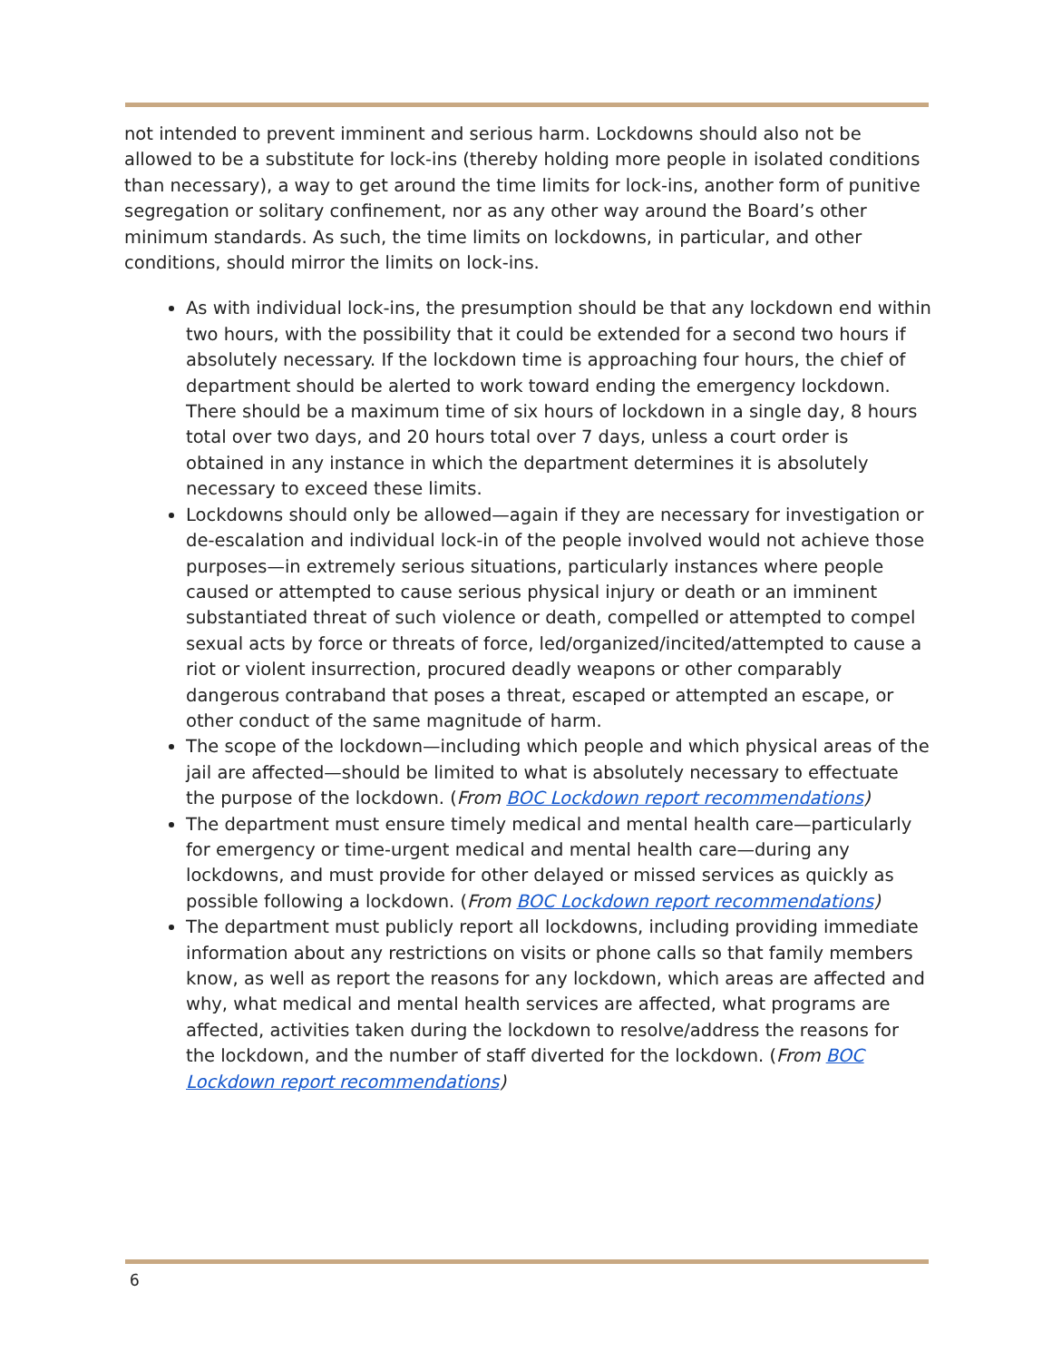not intended to prevent imminent and serious harm. Lockdowns should also not be allowed to be a substitute for lock-ins (thereby holding more people in isolated conditions than necessary), a way to get around the time limits for lock-ins, another form of punitive segregation or solitary confinement, nor as any other way around the Board’s other minimum standards. As such, the time limits on lockdowns, in particular, and other conditions, should mirror the limits on lock-ins.
As with individual lock-ins, the presumption should be that any lockdown end within two hours, with the possibility that it could be extended for a second two hours if absolutely necessary. If the lockdown time is approaching four hours, the chief of department should be alerted to work toward ending the emergency lockdown. There should be a maximum time of six hours of lockdown in a single day, 8 hours total over two days, and 20 hours total over 7 days, unless a court order is obtained in any instance in which the department determines it is absolutely necessary to exceed these limits.
Lockdowns should only be allowed—again if they are necessary for investigation or de-escalation and individual lock-in of the people involved would not achieve those purposes—in extremely serious situations, particularly instances where people caused or attempted to cause serious physical injury or death or an imminent substantiated threat of such violence or death, compelled or attempted to compel sexual acts by force or threats of force, led/organized/incited/attempted to cause a riot or violent insurrection, procured deadly weapons or other comparably dangerous contraband that poses a threat, escaped or attempted an escape, or other conduct of the same magnitude of harm.
The scope of the lockdown—including which people and which physical areas of the jail are affected—should be limited to what is absolutely necessary to effectuate the purpose of the lockdown. (From BOC Lockdown report recommendations)
The department must ensure timely medical and mental health care—particularly for emergency or time-urgent medical and mental health care—during any lockdowns, and must provide for other delayed or missed services as quickly as possible following a lockdown. (From BOC Lockdown report recommendations)
The department must publicly report all lockdowns, including providing immediate information about any restrictions on visits or phone calls so that family members know, as well as report the reasons for any lockdown, which areas are affected and why, what medical and mental health services are affected, what programs are affected, activities taken during the lockdown to resolve/address the reasons for the lockdown, and the number of staff diverted for the lockdown. (From BOC Lockdown report recommendations)
6